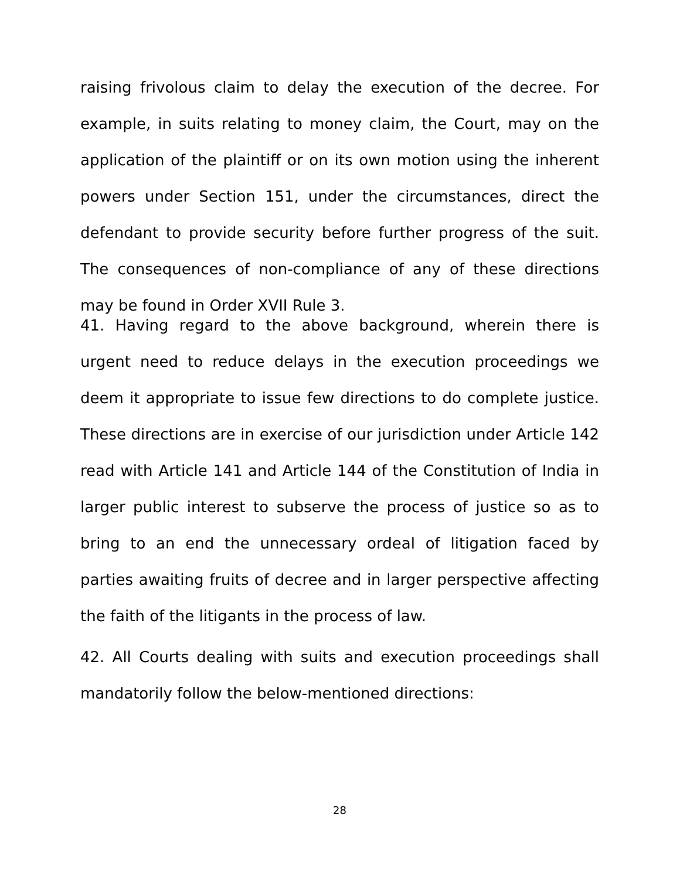raising frivolous claim to delay the execution of the decree. For example, in suits relating to money claim, the Court, may on the application of the plaintiff or on its own motion using the inherent powers under Section 151, under the circumstances, direct the defendant to provide security before further progress of the suit. The consequences of non-compliance of any of these directions may be found in Order XVII Rule 3.
41. Having regard to the above background, wherein there is urgent need to reduce delays in the execution proceedings we deem it appropriate to issue few directions to do complete justice. These directions are in exercise of our jurisdiction under Article 142 read with Article 141 and Article 144 of the Constitution of India in larger public interest to subserve the process of justice so as to bring to an end the unnecessary ordeal of litigation faced by parties awaiting fruits of decree and in larger perspective affecting the faith of the litigants in the process of law.
42. All Courts dealing with suits and execution proceedings shall mandatorily follow the below-mentioned directions:
28